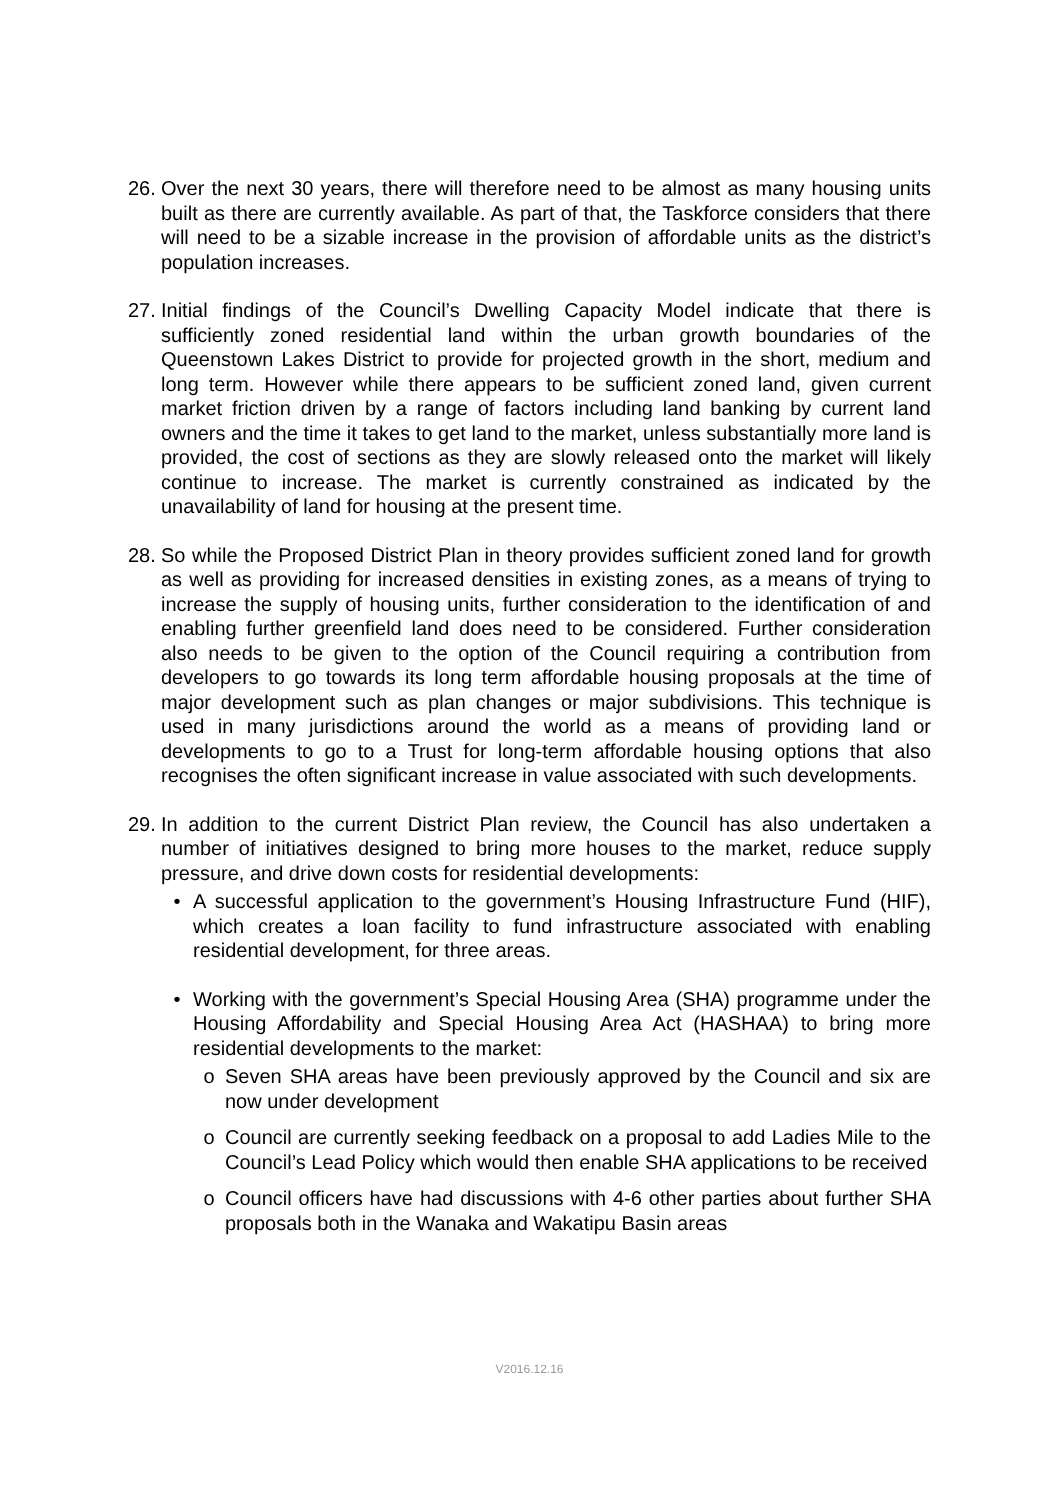26.
Over the next 30 years, there will therefore need to be almost as many housing units built as there are currently available. As part of that, the Taskforce considers that there will need to be a sizable increase in the provision of affordable units as the district’s population increases.
27.
Initial findings of the Council’s Dwelling Capacity Model indicate that there is sufficiently zoned residential land within the urban growth boundaries of the Queenstown Lakes District to provide for projected growth in the short, medium and long term. However while there appears to be sufficient zoned land, given current market friction driven by a range of factors including land banking by current land owners and the time it takes to get land to the market, unless substantially more land is provided, the cost of sections as they are slowly released onto the market will likely continue to increase. The market is currently constrained as indicated by the unavailability of land for housing at the present time.
28.
So while the Proposed District Plan in theory provides sufficient zoned land for growth as well as providing for increased densities in existing zones, as a means of trying to increase the supply of housing units, further consideration to the identification of and enabling further greenfield land does need to be considered. Further consideration also needs to be given to the option of the Council requiring a contribution from developers to go towards its long term affordable housing proposals at the time of major development such as plan changes or major subdivisions. This technique is used in many jurisdictions around the world as a means of providing land or developments to go to a Trust for long-term affordable housing options that also recognises the often significant increase in value associated with such developments.
29.
In addition to the current District Plan review, the Council has also undertaken a number of initiatives designed to bring more houses to the market, reduce supply pressure, and drive down costs for residential developments:
• A successful application to the government’s Housing Infrastructure Fund (HIF), which creates a loan facility to fund infrastructure associated with enabling residential development, for three areas.
• Working with the government’s Special Housing Area (SHA) programme under the Housing Affordability and Special Housing Area Act (HASHAA) to bring more residential developments to the market:
o Seven SHA areas have been previously approved by the Council and six are now under development
o Council are currently seeking feedback on a proposal to add Ladies Mile to the Council’s Lead Policy which would then enable SHA applications to be received
o Council officers have had discussions with 4-6 other parties about further SHA proposals both in the Wanaka and Wakatipu Basin areas
V2016.12.16